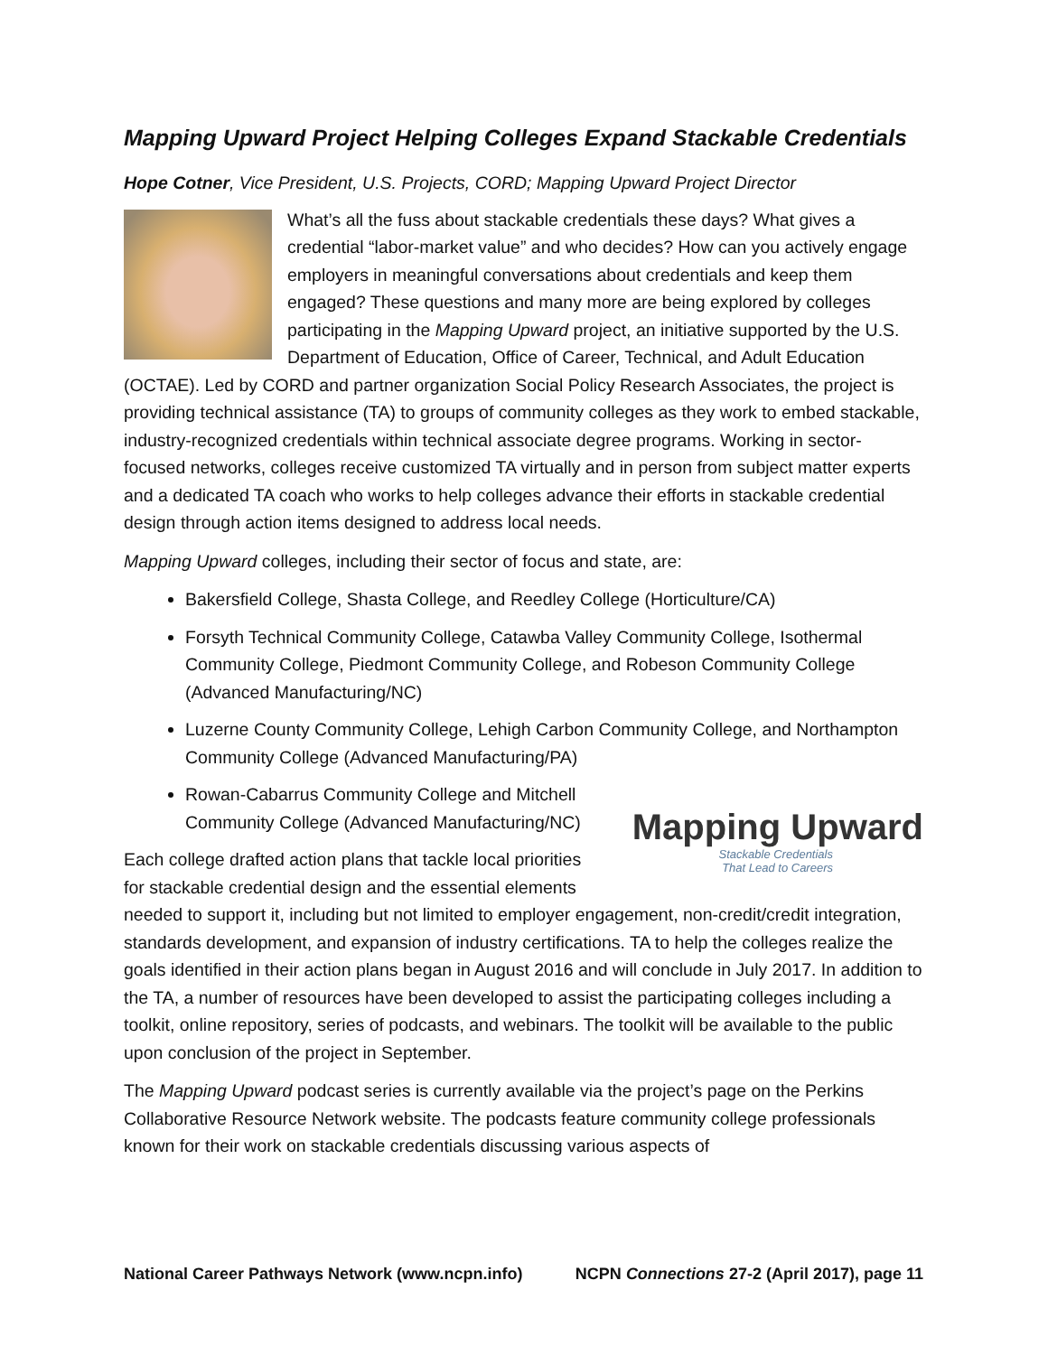Mapping Upward Project Helping Colleges Expand Stackable Credentials
Hope Cotner, Vice President, U.S. Projects, CORD; Mapping Upward Project Director
What’s all the fuss about stackable credentials these days? What gives a credential “labor-market value” and who decides? How can you actively engage employers in meaningful conversations about credentials and keep them engaged? These questions and many more are being explored by colleges participating in the Mapping Upward project, an initiative supported by the U.S. Department of Education, Office of Career, Technical, and Adult Education (OCTAE). Led by CORD and partner organization Social Policy Research Associates, the project is providing technical assistance (TA) to groups of community colleges as they work to embed stackable, industry-recognized credentials within technical associate degree programs. Working in sector-focused networks, colleges receive customized TA virtually and in person from subject matter experts and a dedicated TA coach who works to help colleges advance their efforts in stackable credential design through action items designed to address local needs.
Mapping Upward colleges, including their sector of focus and state, are:
Bakersfield College, Shasta College, and Reedley College (Horticulture/CA)
Forsyth Technical Community College, Catawba Valley Community College, Isothermal Community College, Piedmont Community College, and Robeson Community College (Advanced Manufacturing/NC)
Luzerne County Community College, Lehigh Carbon Community College, and Northampton Community College (Advanced Manufacturing/PA)
Mapping Upward
Stackable Credentials
That Lead to Careers
Rowan-Cabarrus Community College and Mitchell Community College (Advanced Manufacturing/NC)
Each college drafted action plans that tackle local priorities for stackable credential design and the essential elements needed to support it, including but not limited to employer engagement, non-credit/credit integration, standards development, and expansion of industry certifications. TA to help the colleges realize the goals identified in their action plans began in August 2016 and will conclude in July 2017. In addition to the TA, a number of resources have been developed to assist the participating colleges including a toolkit, online repository, series of podcasts, and webinars. The toolkit will be available to the public upon conclusion of the project in September.
The Mapping Upward podcast series is currently available via the project’s page on the Perkins Collaborative Resource Network website. The podcasts feature community college professionals known for their work on stackable credentials discussing various aspects of
National Career Pathways Network (www.ncpn.info) NCPN Connections 27-2 (April 2017), page 11